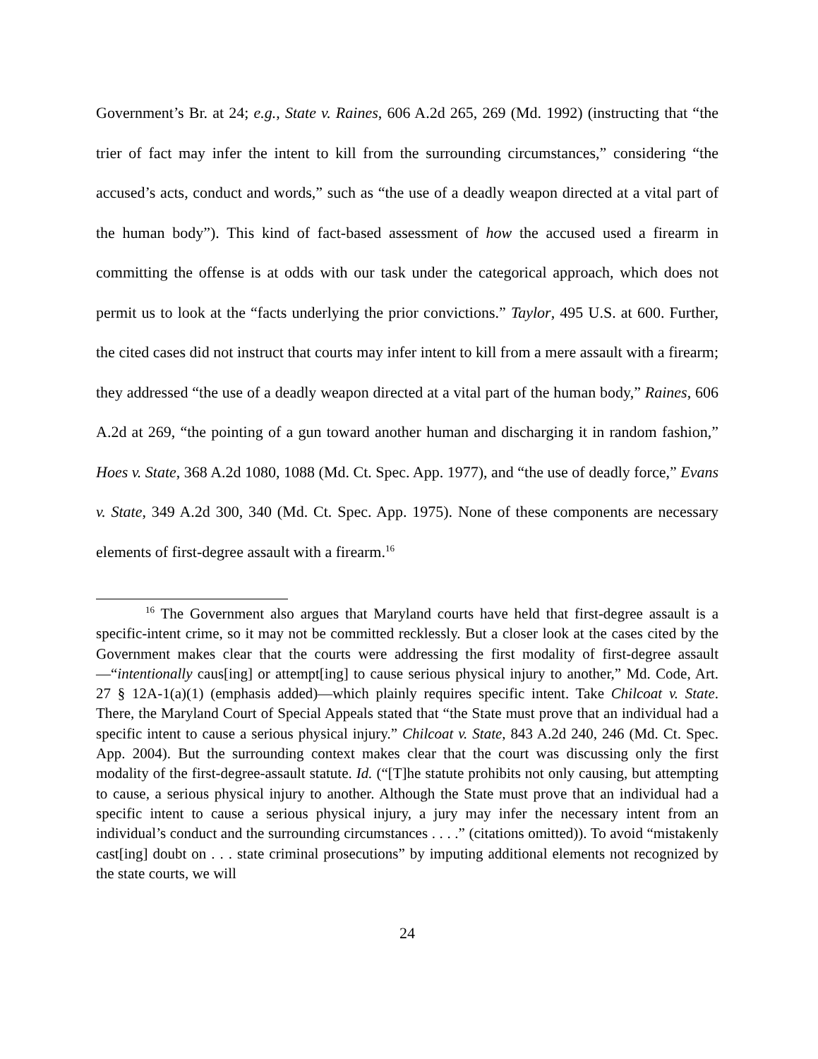Government’s Br. at 24; e.g., State v. Raines, 606 A.2d 265, 269 (Md. 1992) (instructing that “the trier of fact may infer the intent to kill from the surrounding circumstances,” considering “the accused’s acts, conduct and words,” such as “the use of a deadly weapon directed at a vital part of the human body”). This kind of fact-based assessment of how the accused used a firearm in committing the offense is at odds with our task under the categorical approach, which does not permit us to look at the “facts underlying the prior convictions.” Taylor, 495 U.S. at 600. Further, the cited cases did not instruct that courts may infer intent to kill from a mere assault with a firearm; they addressed “the use of a deadly weapon directed at a vital part of the human body,” Raines, 606 A.2d at 269, “the pointing of a gun toward another human and discharging it in random fashion,” Hoes v. State, 368 A.2d 1080, 1088 (Md. Ct. Spec. App. 1977), and “the use of deadly force,” Evans v. State, 349 A.2d 300, 340 (Md. Ct. Spec. App. 1975). None of these components are necessary elements of first-degree assault with a firearm.<sup>16</sup>
<sup>16</sup> The Government also argues that Maryland courts have held that first-degree assault is a specific-intent crime, so it may not be committed recklessly. But a closer look at the cases cited by the Government makes clear that the courts were addressing the first modality of first-degree assault—“intentionally caus[ing] or attempt[ing] to cause serious physical injury to another,” Md. Code, Art. 27 § 12A-1(a)(1) (emphasis added)—which plainly requires specific intent. Take Chilcoat v. State. There, the Maryland Court of Special Appeals stated that “the State must prove that an individual had a specific intent to cause a serious physical injury.” Chilcoat v. State, 843 A.2d 240, 246 (Md. Ct. Spec. App. 2004). But the surrounding context makes clear that the court was discussing only the first modality of the first-degree-assault statute. Id. (“[T]he statute prohibits not only causing, but attempting to cause, a serious physical injury to another. Although the State must prove that an individual had a specific intent to cause a serious physical injury, a jury may infer the necessary intent from an individual’s conduct and the surrounding circumstances . . . .” (citations omitted)). To avoid “mistakenly cast[ing] doubt on . . . state criminal prosecutions” by imputing additional elements not recognized by the state courts, we will
24